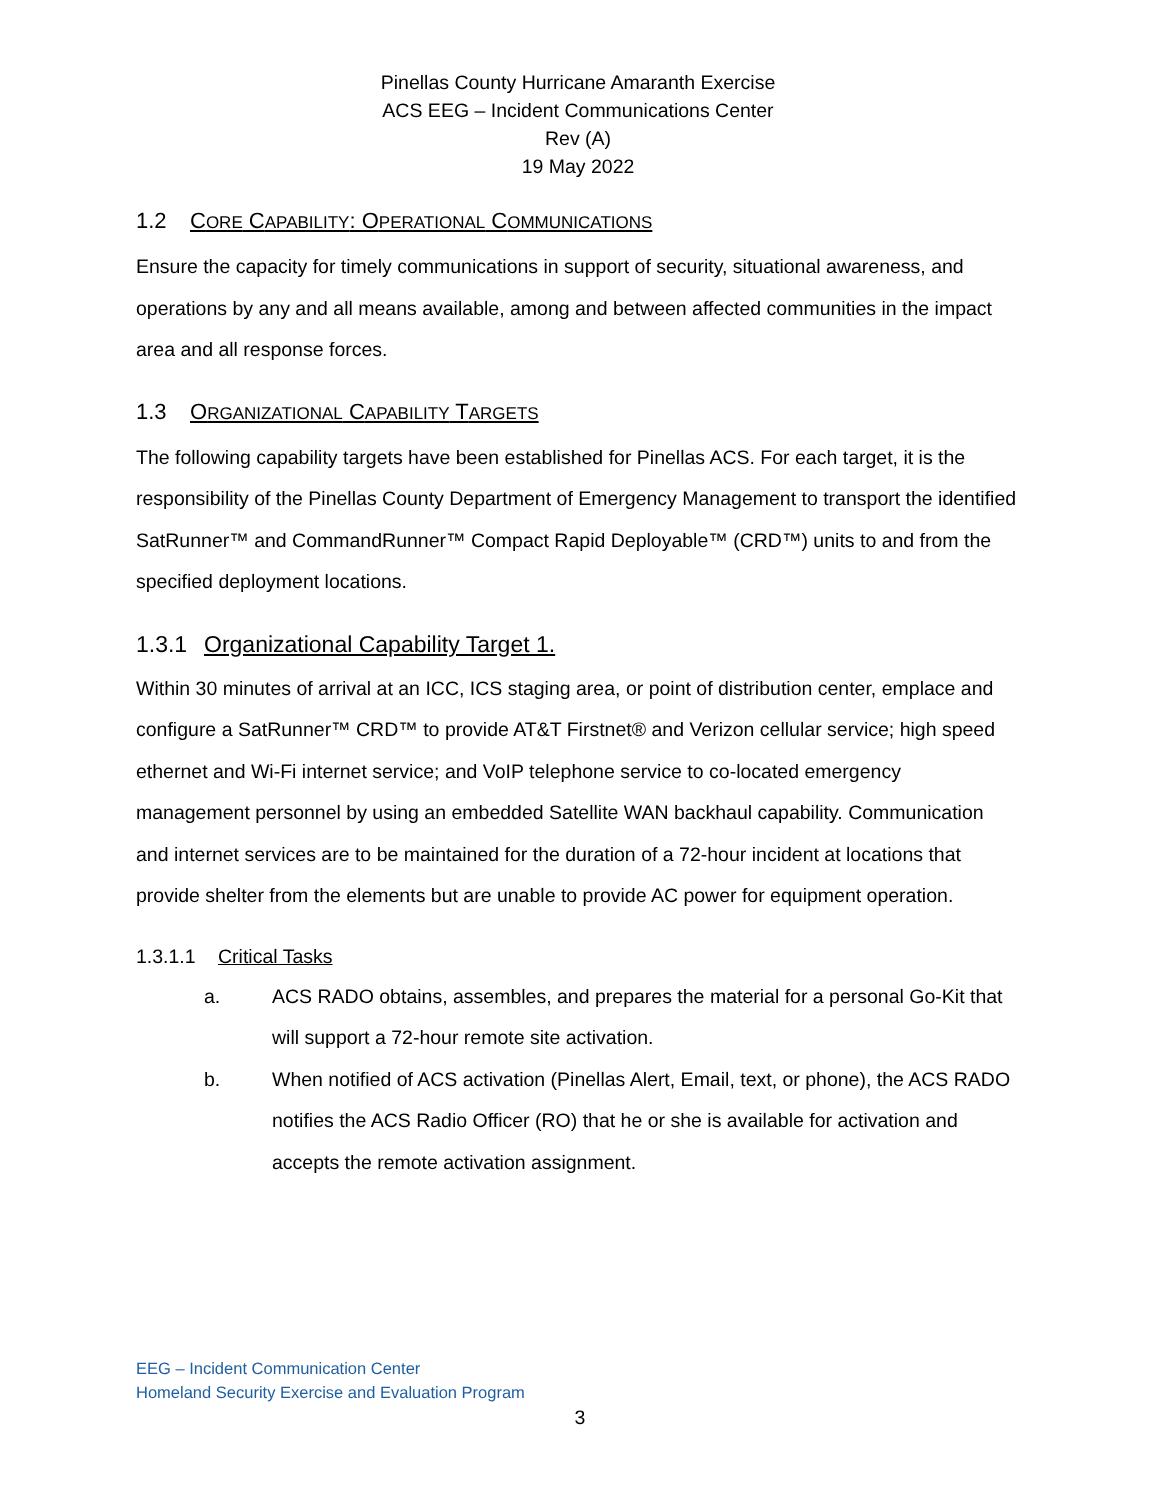Pinellas County Hurricane Amaranth Exercise
ACS EEG – Incident Communications Center
Rev (A)
19 May 2022
1.2 CORE CAPABILITY: OPERATIONAL COMMUNICATIONS
Ensure the capacity for timely communications in support of security, situational awareness, and operations by any and all means available, among and between affected communities in the impact area and all response forces.
1.3 ORGANIZATIONAL CAPABILITY TARGETS
The following capability targets have been established for Pinellas ACS. For each target, it is the responsibility of the Pinellas County Department of Emergency Management to transport the identified SatRunner™ and CommandRunner™ Compact Rapid Deployable™ (CRD™) units to and from the specified deployment locations.
1.3.1 Organizational Capability Target 1.
Within 30 minutes of arrival at an ICC, ICS staging area, or point of distribution center, emplace and configure a SatRunner™ CRD™ to provide AT&T Firstnet® and Verizon cellular service; high speed ethernet and Wi-Fi internet service; and VoIP telephone service to co-located emergency management personnel by using an embedded Satellite WAN backhaul capability. Communication and internet services are to be maintained for the duration of a 72-hour incident at locations that provide shelter from the elements but are unable to provide AC power for equipment operation.
1.3.1.1 Critical Tasks
a. ACS RADO obtains, assembles, and prepares the material for a personal Go-Kit that will support a 72-hour remote site activation.
b. When notified of ACS activation (Pinellas Alert, Email, text, or phone), the ACS RADO notifies the ACS Radio Officer (RO) that he or she is available for activation and accepts the remote activation assignment.
EEG – Incident Communication Center
Homeland Security Exercise and Evaluation Program
3